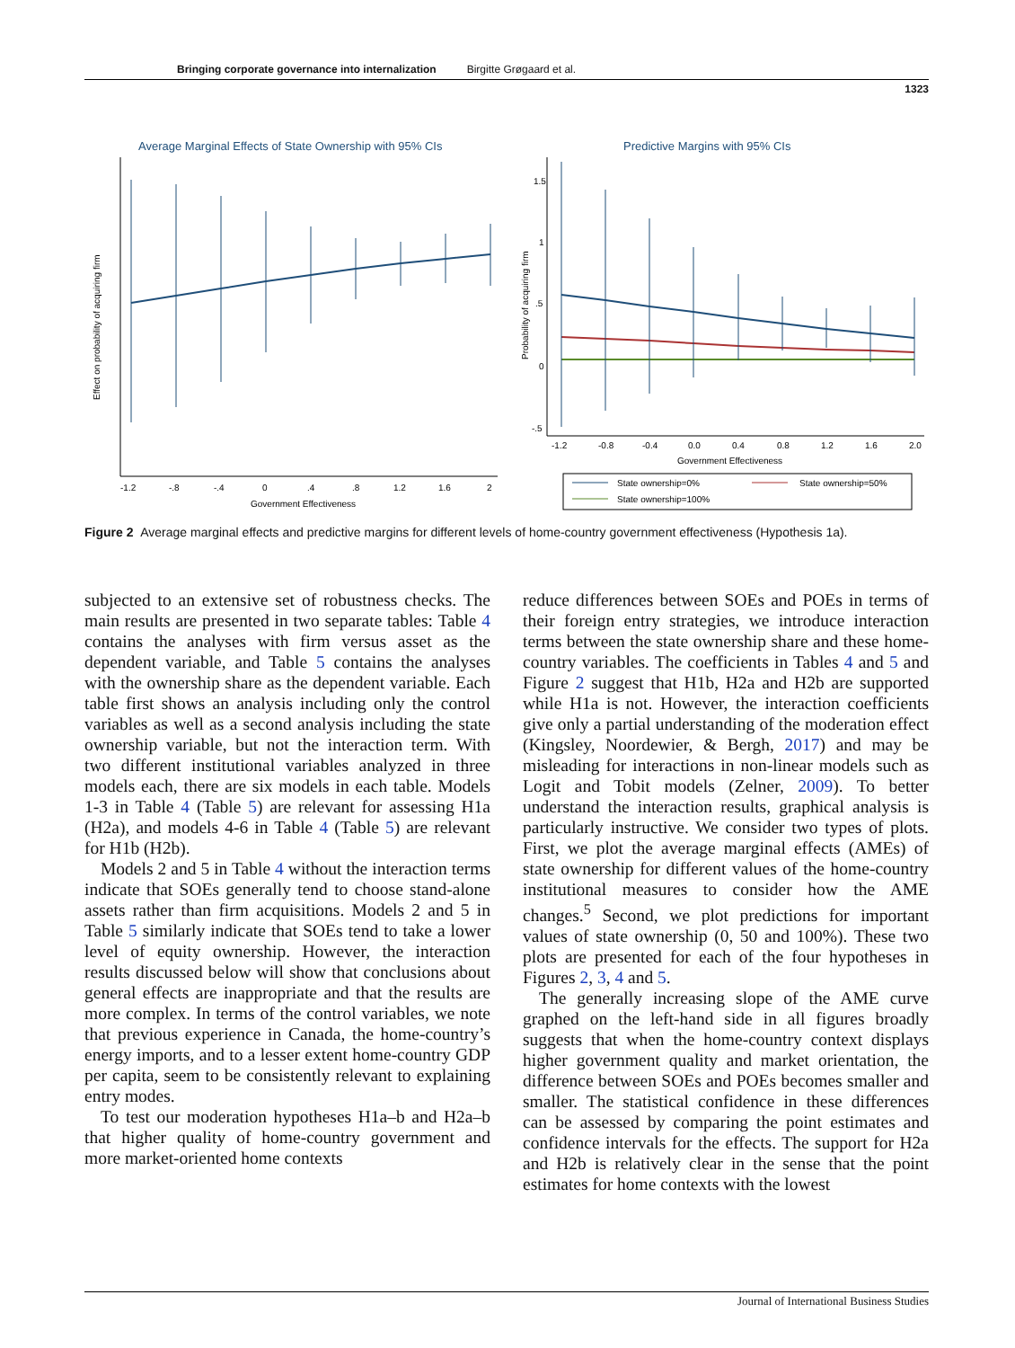Bringing corporate governance into internalization Birgitte Grøgaard et al.
1323
Average Marginal Effects of State Ownership with 95% CIs
Predictive Margins with 95% CIs
-1.2
-.8
-.4
0
.4
.8
1.2
1.6
2
Government Effectiveness
Effect on probability of acquiring firm
-1.2
-0.8
-0.4
0.0
0.4
0.8
1.2
1.6
2.0
Government Effectiveness
Probability of acquiring firm
1.5
1
.5
0
-.5
State ownership=0%
State ownership=50%
State ownership=100%
Figure 2 Average marginal effects and predictive margins for different levels of home-country government effectiveness (Hypothesis 1a).
subjected to an extensive set of robustness checks. The main results are presented in two separate tables: Table 4 contains the analyses with firm versus asset as the dependent variable, and Table 5 contains the analyses with the ownership share as the dependent variable. Each table first shows an analysis including only the control variables as well as a second analysis including the state ownership variable, but not the interaction term. With two different institutional variables analyzed in three models each, there are six models in each table. Models 1-3 in Table 4 (Table 5) are relevant for assessing H1a (H2a), and models 4-6 in Table 4 (Table 5) are relevant for H1b (H2b).
Models 2 and 5 in Table 4 without the interaction terms indicate that SOEs generally tend to choose stand-alone assets rather than firm acquisitions. Models 2 and 5 in Table 5 similarly indicate that SOEs tend to take a lower level of equity ownership. However, the interaction results discussed below will show that conclusions about general effects are inappropriate and that the results are more complex. In terms of the control variables, we note that previous experience in Canada, the home-country’s energy imports, and to a lesser extent home-country GDP per capita, seem to be consistently relevant to explaining entry modes.
To test our moderation hypotheses H1a–b and H2a–b that higher quality of home-country government and more market-oriented home contexts
reduce differences between SOEs and POEs in terms of their foreign entry strategies, we introduce interaction terms between the state ownership share and these home-country variables. The coefficients in Tables 4 and 5 and Figure 2 suggest that H1b, H2a and H2b are supported while H1a is not. However, the interaction coefficients give only a partial understanding of the moderation effect (Kingsley, Noordewier, & Bergh, 2017) and may be misleading for interactions in non-linear models such as Logit and Tobit models (Zelner, 2009). To better understand the interaction results, graphical analysis is particularly instructive. We consider two types of plots. First, we plot the average marginal effects (AMEs) of state ownership for different values of the home-country institutional measures to consider how the AME changes.<sup>5</sup> Second, we plot predictions for important values of state ownership (0, 50 and 100%). These two plots are presented for each of the four hypotheses in Figures 2, 3, 4 and 5.
The generally increasing slope of the AME curve graphed on the left-hand side in all figures broadly suggests that when the home-country context displays higher government quality and market orientation, the difference between SOEs and POEs becomes smaller and smaller. The statistical confidence in these differences can be assessed by comparing the point estimates and confidence intervals for the effects. The support for H2a and H2b is relatively clear in the sense that the point estimates for home contexts with the lowest
Journal of International Business Studies